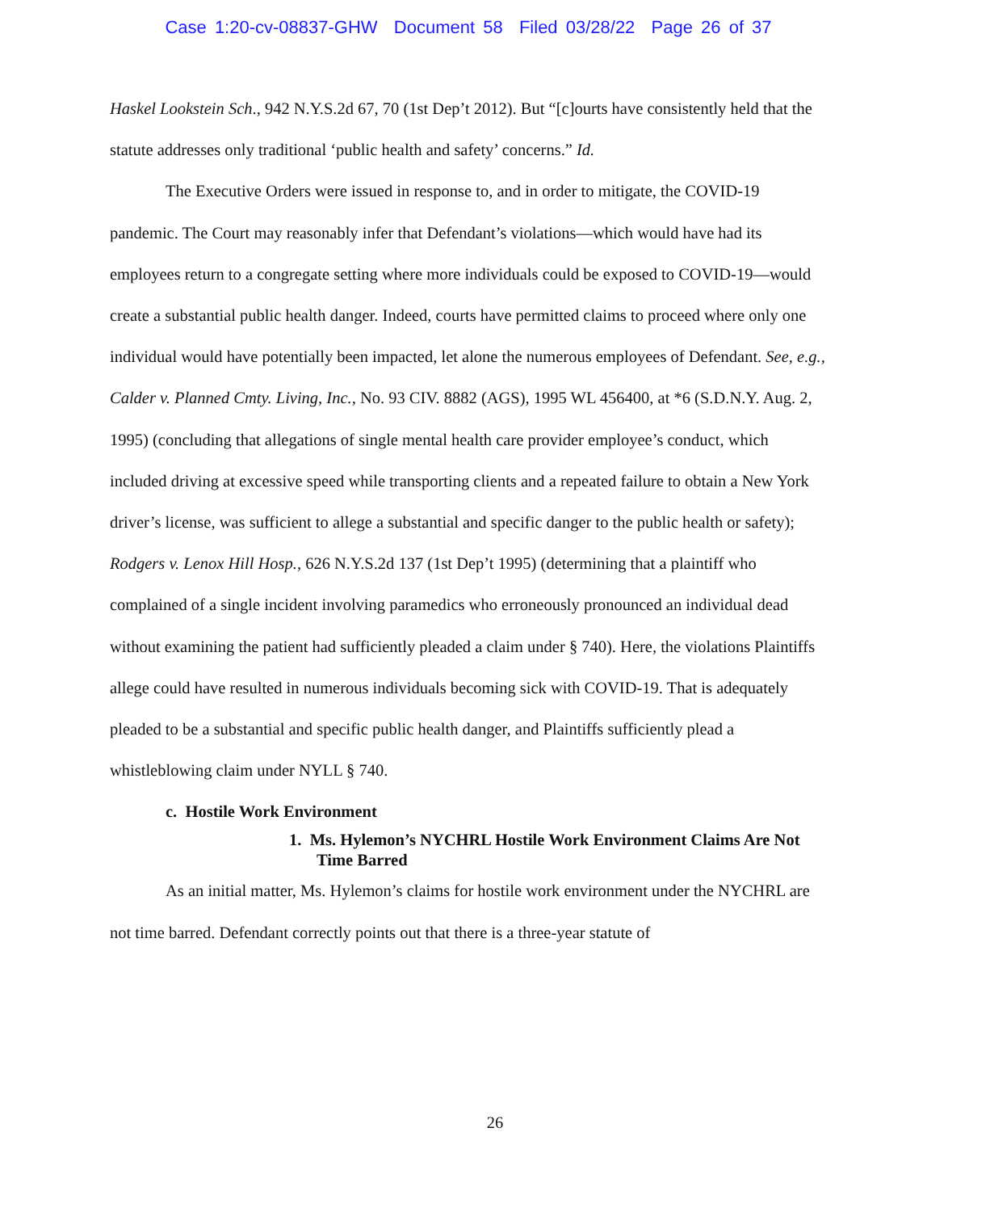Case 1:20-cv-08837-GHW Document 58 Filed 03/28/22 Page 26 of 37
Haskel Lookstein Sch., 942 N.Y.S.2d 67, 70 (1st Dep’t 2012). But “[c]ourts have consistently held that the statute addresses only traditional ‘public health and safety’ concerns.” Id.
The Executive Orders were issued in response to, and in order to mitigate, the COVID-19 pandemic. The Court may reasonably infer that Defendant’s violations—which would have had its employees return to a congregate setting where more individuals could be exposed to COVID-19—would create a substantial public health danger. Indeed, courts have permitted claims to proceed where only one individual would have potentially been impacted, let alone the numerous employees of Defendant. See, e.g., Calder v. Planned Cmty. Living, Inc., No. 93 CIV. 8882 (AGS), 1995 WL 456400, at *6 (S.D.N.Y. Aug. 2, 1995) (concluding that allegations of single mental health care provider employee’s conduct, which included driving at excessive speed while transporting clients and a repeated failure to obtain a New York driver’s license, was sufficient to allege a substantial and specific danger to the public health or safety); Rodgers v. Lenox Hill Hosp., 626 N.Y.S.2d 137 (1st Dep’t 1995) (determining that a plaintiff who complained of a single incident involving paramedics who erroneously pronounced an individual dead without examining the patient had sufficiently pleaded a claim under § 740). Here, the violations Plaintiffs allege could have resulted in numerous individuals becoming sick with COVID-19. That is adequately pleaded to be a substantial and specific public health danger, and Plaintiffs sufficiently plead a whistleblowing claim under NYLL § 740.
c. Hostile Work Environment
1. Ms. Hylemon’s NYCHRL Hostile Work Environment Claims Are Not Time Barred
As an initial matter, Ms. Hylemon’s claims for hostile work environment under the NYCHRL are not time barred. Defendant correctly points out that there is a three-year statute of
26